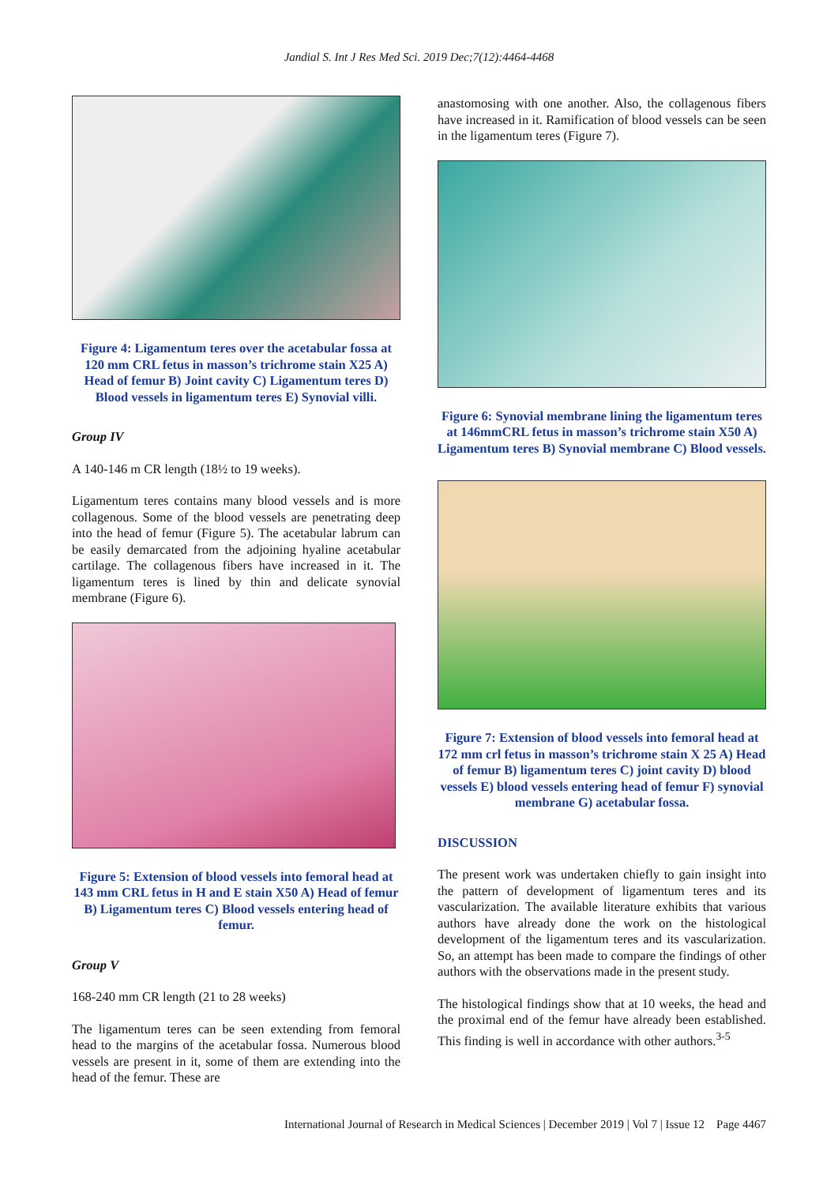Jandial S. Int J Res Med Sci. 2019 Dec;7(12):4464-4468
Figure 4: Ligamentum teres over the acetabular fossa at 120 mm CRL fetus in masson’s trichrome stain X25 A) Head of femur B) Joint cavity C) Ligamentum teres D) Blood vessels in ligamentum teres E) Synovial villi.
Group IV
A 140-146 m CR length (18½ to 19 weeks).
Ligamentum teres contains many blood vessels and is more collagenous. Some of the blood vessels are penetrating deep into the head of femur (Figure 5). The acetabular labrum can be easily demarcated from the adjoining hyaline acetabular cartilage. The collagenous fibers have increased in it. The ligamentum teres is lined by thin and delicate synovial membrane (Figure 6).
Figure 5: Extension of blood vessels into femoral head at 143 mm CRL fetus in H and E stain X50 A) Head of femur B) Ligamentum teres C) Blood vessels entering head of femur.
Group V
168-240 mm CR length (21 to 28 weeks)
The ligamentum teres can be seen extending from femoral head to the margins of the acetabular fossa. Numerous blood vessels are present in it, some of them are extending into the head of the femur. These are
anastomosing with one another. Also, the collagenous fibers have increased in it. Ramification of blood vessels can be seen in the ligamentum teres (Figure 7).
Figure 6: Synovial membrane lining the ligamentum teres at 146mmCRL fetus in masson’s trichrome stain X50 A) Ligamentum teres B) Synovial membrane C) Blood vessels.
Figure 7: Extension of blood vessels into femoral head at 172 mm crl fetus in masson’s trichrome stain X 25 A) Head of femur B) ligamentum teres C) joint cavity D) blood vessels E) blood vessels entering head of femur F) synovial membrane G) acetabular fossa.
DISCUSSION
The present work was undertaken chiefly to gain insight into the pattern of development of ligamentum teres and its vascularization. The available literature exhibits that various authors have already done the work on the histological development of the ligamentum teres and its vascularization. So, an attempt has been made to compare the findings of other authors with the observations made in the present study.
The histological findings show that at 10 weeks, the head and the proximal end of the femur have already been established. This finding is well in accordance with other authors.<sup>3-5</sup>
International Journal of Research in Medical Sciences | December 2019 | Vol 7 | Issue 12 Page 4467